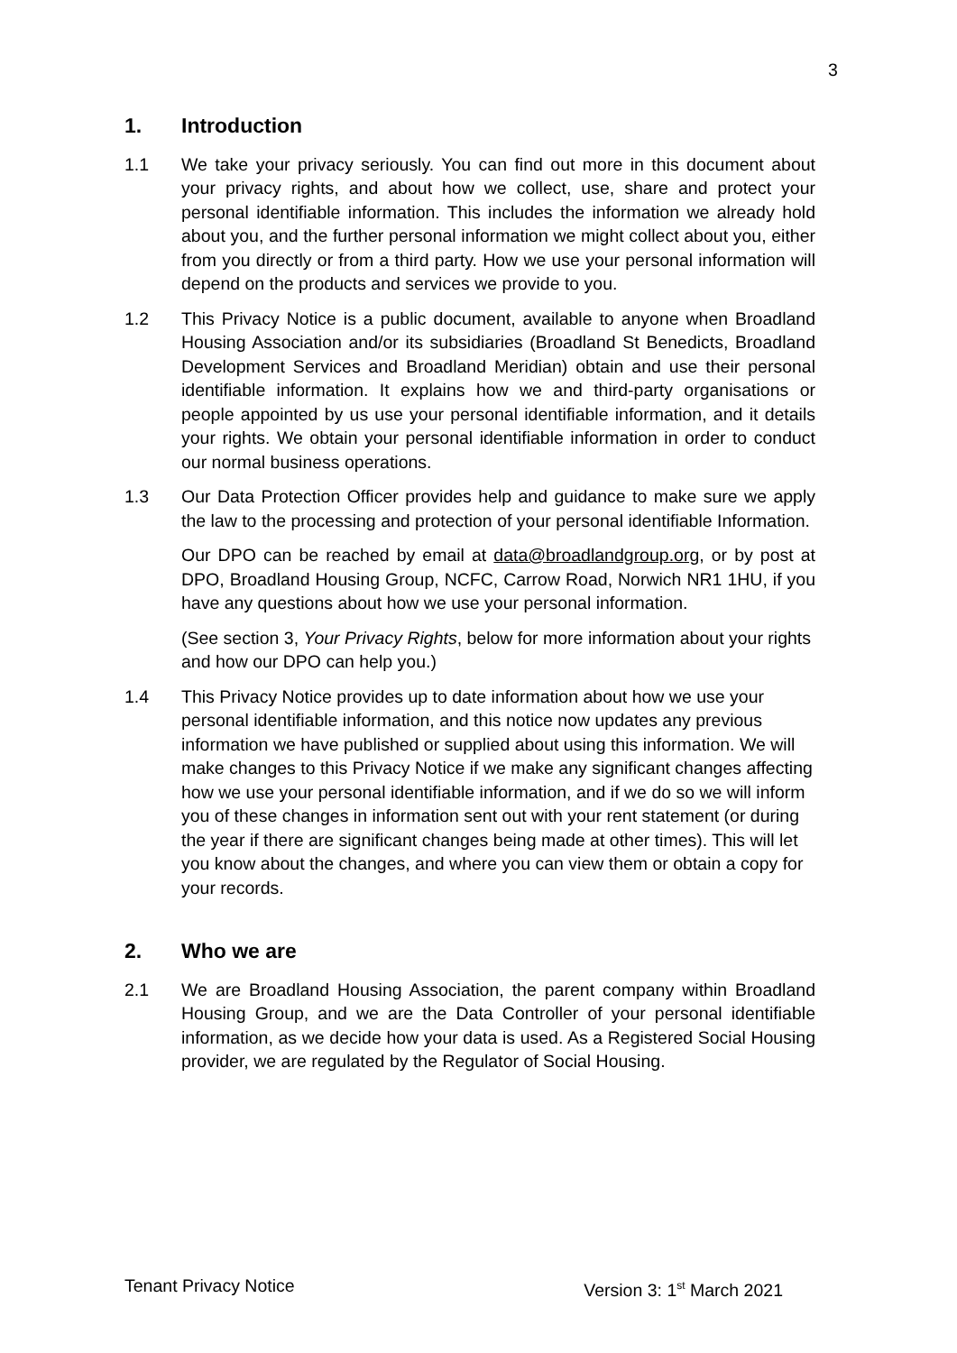3
1. Introduction
1.1 We take your privacy seriously. You can find out more in this document about your privacy rights, and about how we collect, use, share and protect your personal identifiable information. This includes the information we already hold about you, and the further personal information we might collect about you, either from you directly or from a third party. How we use your personal information will depend on the products and services we provide to you.
1.2 This Privacy Notice is a public document, available to anyone when Broadland Housing Association and/or its subsidiaries (Broadland St Benedicts, Broadland Development Services and Broadland Meridian) obtain and use their personal identifiable information. It explains how we and third-party organisations or people appointed by us use your personal identifiable information, and it details your rights. We obtain your personal identifiable information in order to conduct our normal business operations.
1.3 Our Data Protection Officer provides help and guidance to make sure we apply the law to the processing and protection of your personal identifiable Information.
Our DPO can be reached by email at data@broadlandgroup.org, or by post at DPO, Broadland Housing Group, NCFC, Carrow Road, Norwich NR1 1HU, if you have any questions about how we use your personal information.
(See section 3, Your Privacy Rights, below for more information about your rights and how our DPO can help you.)
1.4 This Privacy Notice provides up to date information about how we use your personal identifiable information, and this notice now updates any previous information we have published or supplied about using this information. We will make changes to this Privacy Notice if we make any significant changes affecting how we use your personal identifiable information, and if we do so we will inform you of these changes in information sent out with your rent statement (or during the year if there are significant changes being made at other times). This will let you know about the changes, and where you can view them or obtain a copy for your records.
2. Who we are
2.1 We are Broadland Housing Association, the parent company within Broadland Housing Group, and we are the Data Controller of your personal identifiable information, as we decide how your data is used. As a Registered Social Housing provider, we are regulated by the Regulator of Social Housing.
Tenant Privacy Notice Version 3: 1<sup>st</sup> March 2021